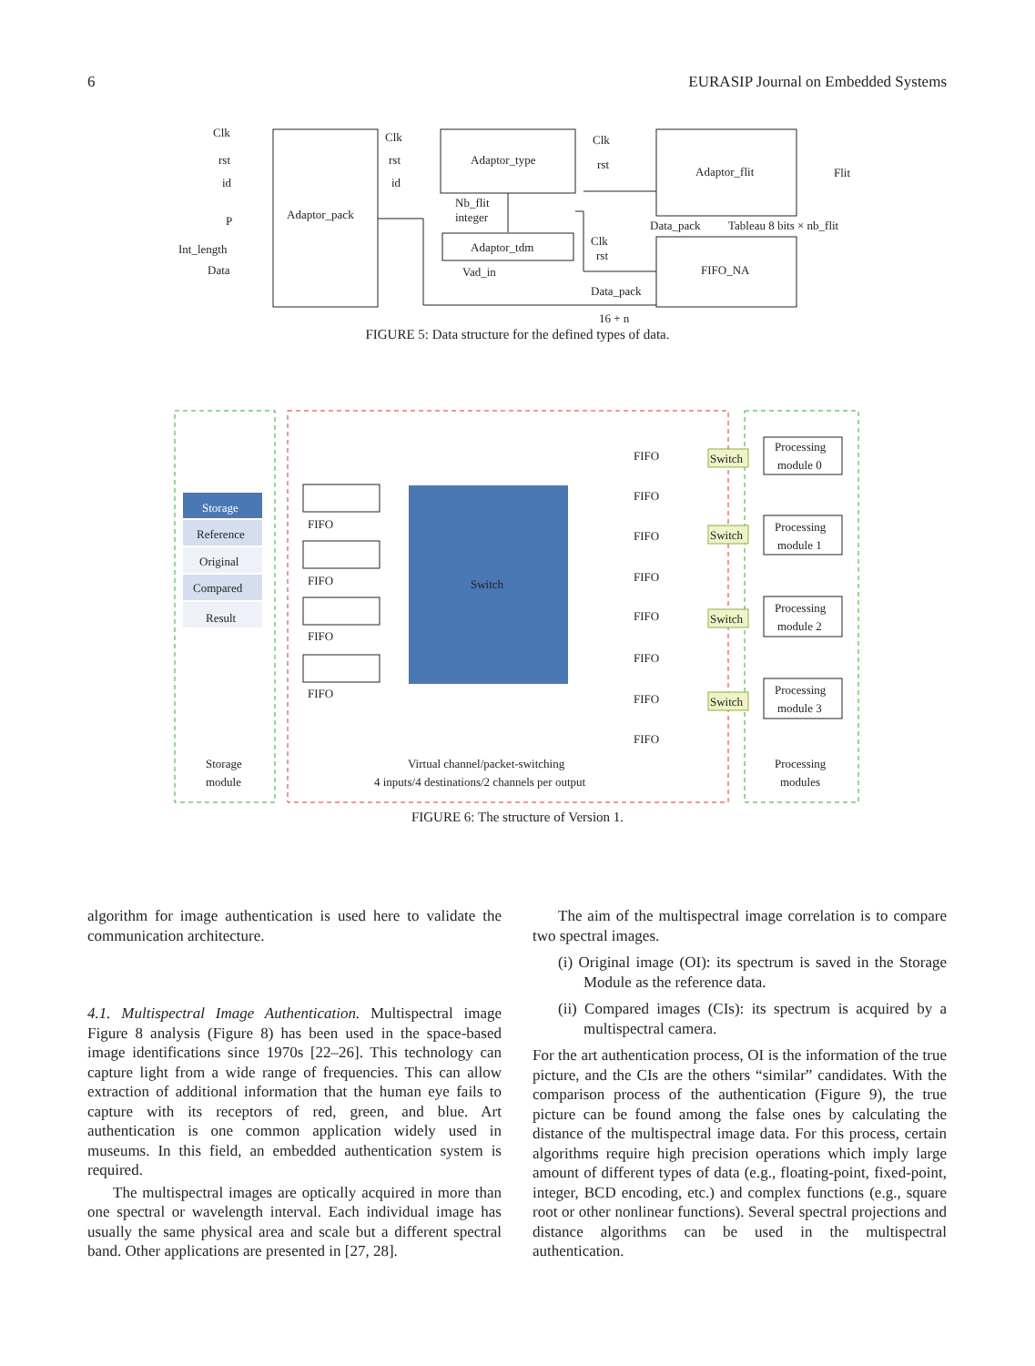6 EURASIP Journal on Embedded Systems
Clk
rst
id
P
Int_length
Data
Adaptor_pack
Clk
rst
id
Adaptor_type
Nb_flit
integer
Adaptor_tdm
Vad_in
Clk
rst
Adaptor_flit
Flit
Data_pack
Tableau 8 bits × nb_flit
Clk
rst
FIFO_NA
Data_pack
16 + n
FIGURE 5: Data structure for the defined types of data.
Storage
Reference
Original
Compared
Result
Switch
FIFO
FIFO
FIFO
FIFO
Switch
Switch
Switch
Switch
Processing
module 0
Processing
module 1
Processing
module 2
Processing
module 3
FIFO
FIFO
FIFO
FIFO
FIFO
FIFO
FIFO
FIFO
Storage
module
Virtual channel/packet-switching
4 inputs/4 destinations/2 channels per output
Processing
modules
FIGURE 6: The structure of Version 1.
algorithm for image authentication is used here to validate the communication architecture.
4.1. Multispectral Image Authentication. Multispectral image Figure 8 analysis (Figure 8) has been used in the space-based image identifications since 1970s [22–26]. This technology can capture light from a wide range of frequencies. This can allow extraction of additional information that the human eye fails to capture with its receptors of red, green, and blue. Art authentication is one common application widely used in museums. In this field, an embedded authentication system is required.
The multispectral images are optically acquired in more than one spectral or wavelength interval. Each individual image has usually the same physical area and scale but a different spectral band. Other applications are presented in [27, 28].
The aim of the multispectral image correlation is to compare two spectral images.
(i) Original image (OI): its spectrum is saved in the Storage Module as the reference data.
(ii) Compared images (CIs): its spectrum is acquired by a multispectral camera.
For the art authentication process, OI is the information of the true picture, and the CIs are the others “similar” candidates. With the comparison process of the authentication (Figure 9), the true picture can be found among the false ones by calculating the distance of the multispectral image data. For this process, certain algorithms require high precision operations which imply large amount of different types of data (e.g., floating-point, fixed-point, integer, BCD encoding, etc.) and complex functions (e.g., square root or other nonlinear functions). Several spectral projections and distance algorithms can be used in the multispectral authentication.